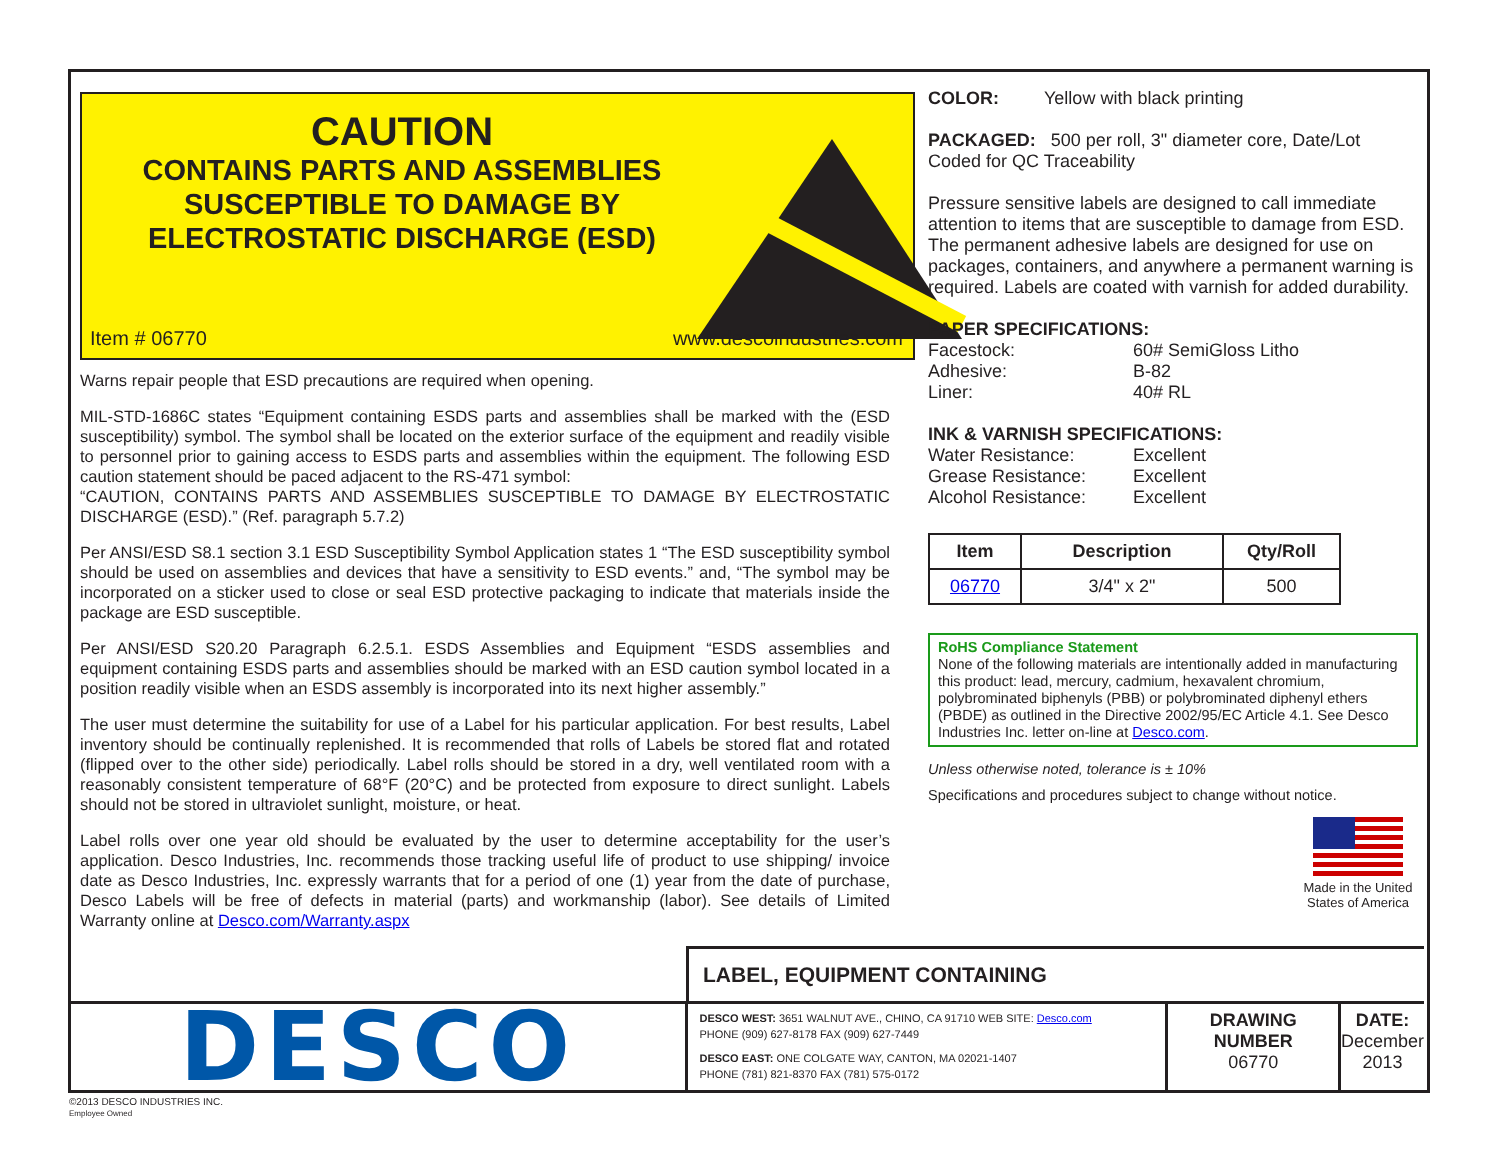CAUTION
CONTAINS PARTS AND ASSEMBLIES SUSCEPTIBLE TO DAMAGE BY ELECTROSTATIC DISCHARGE (ESD)
Item # 06770 www.descoindustries.com
Warns repair people that ESD precautions are required when opening.
MIL-STD-1686C states “Equipment containing ESDS parts and assemblies shall be marked with the (ESD susceptibility) symbol. The symbol shall be located on the exterior surface of the equipment and readily visible to personnel prior to gaining access to ESDS parts and assemblies within the equipment. The following ESD caution statement should be paced adjacent to the RS-471 symbol:
“CAUTION, CONTAINS PARTS AND ASSEMBLIES SUSCEPTIBLE TO DAMAGE BY ELECTROSTATIC DISCHARGE (ESD).” (Ref. paragraph 5.7.2)
Per ANSI/ESD S8.1 section 3.1 ESD Susceptibility Symbol Application states 1 “The ESD susceptibility symbol should be used on assemblies and devices that have a sensitivity to ESD events.” and, “The symbol may be incorporated on a sticker used to close or seal ESD protective packaging to indicate that materials inside the package are ESD susceptible.
Per ANSI/ESD S20.20 Paragraph 6.2.5.1. ESDS Assemblies and Equipment “ESDS assemblies and equipment containing ESDS parts and assemblies should be marked with an ESD caution symbol located in a position readily visible when an ESDS assembly is incorporated into its next higher assembly.”
The user must determine the suitability for use of a Label for his particular application. For best results, Label inventory should be continually replenished. It is recommended that rolls of Labels be stored flat and rotated (flipped over to the other side) periodically. Label rolls should be stored in a dry, well ventilated room with a reasonably consistent temperature of 68°F (20°C) and be protected from exposure to direct sunlight. Labels should not be stored in ultraviolet sunlight, moisture, or heat.
Label rolls over one year old should be evaluated by the user to determine acceptability for the user’s application. Desco Industries, Inc. recommends those tracking useful life of product to use shipping/ invoice date as Desco Industries, Inc. expressly warrants that for a period of one (1) year from the date of purchase, Desco Labels will be free of defects in material (parts) and workmanship (labor). See details of Limited Warranty online at Desco.com/Warranty.aspx
COLOR: Yellow with black printing
PACKAGED: 500 per roll, 3" diameter core, Date/Lot Coded for QC Traceability
Pressure sensitive labels are designed to call immediate attention to items that are susceptible to damage from ESD. The permanent adhesive labels are designed for use on packages, containers, and anywhere a permanent warning is required. Labels are coated with varnish for added durability.
PAPER SPECIFICATIONS:
Facestock: 60# SemiGloss Litho
Adhesive: B-82
Liner: 40# RL
INK & VARNISH SPECIFICATIONS:
Water Resistance: Excellent
Grease Resistance: Excellent
Alcohol Resistance: Excellent
| Item | Description | Qty/Roll |
| --- | --- | --- |
| 06770 | 3/4" x 2" | 500 |
RoHS Compliance Statement
None of the following materials are intentionally added in manufacturing this product: lead, mercury, cadmium, hexavalent chromium, polybrominated biphenyls (PBB) or polybrominated diphenyl ethers (PBDE) as outlined in the Directive 2002/95/EC Article 4.1. See Desco Industries Inc. letter on-line at Desco.com.
Unless otherwise noted, tolerance is ± 10%
Specifications and procedures subject to change without notice.
Made in the United States of America
LABEL, EQUIPMENT CONTAINING
DESCO
DESCO WEST: 3651 WALNUT AVE., CHINO, CA 91710 WEB SITE: Desco.com
PHONE (909) 627-8178 FAX (909) 627-7449
DESCO EAST: ONE COLGATE WAY, CANTON, MA 02021-1407
PHONE (781) 821-8370 FAX (781) 575-0172
DRAWING
NUMBER
06770
DATE:
December
2013
©2013 DESCO INDUSTRIES INC.
Employee Owned